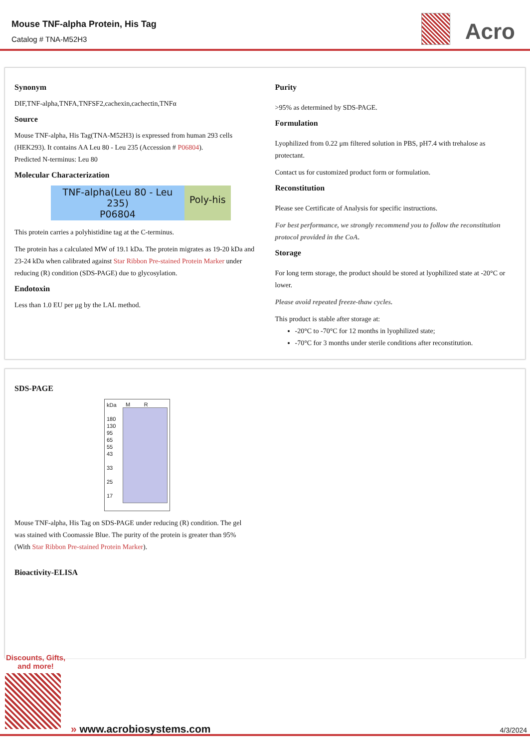Mouse TNF-alpha Protein, His Tag
Catalog # TNA-M52H3 Acro
Synonym
DIF,TNF-alpha,TNFA,TNFSF2,cachexin,cachectin,TNFα
Source
Mouse TNF-alpha, His Tag(TNA-M52H3) is expressed from human 293 cells (HEK293). It contains AA Leu 80 - Leu 235 (Accession # P06804).
Predicted N-terminus: Leu 80
Molecular Characterization
TNF-alpha(Leu 80 - Leu 235)
P06804
Poly-his
This protein carries a polyhistidine tag at the C-terminus.
The protein has a calculated MW of 19.1 kDa. The protein migrates as 19-20 kDa and 23-24 kDa when calibrated against Star Ribbon Pre-stained Protein Marker under reducing (R) condition (SDS-PAGE) due to glycosylation.
Endotoxin
Less than 1.0 EU per μg by the LAL method.
Purity
>95% as determined by SDS-PAGE.
Formulation
Lyophilized from 0.22 μm filtered solution in PBS, pH7.4 with trehalose as protectant.
Contact us for customized product form or formulation.
Reconstitution
Please see Certificate of Analysis for specific instructions.
For best performance, we strongly recommend you to follow the reconstitution protocol provided in the CoA.
Storage
For long term storage, the product should be stored at lyophilized state at -20°C or lower.
Please avoid repeated freeze-thaw cycles.
This product is stable after storage at:
-20°C to -70°C for 12 months in lyophilized state;
-70°C for 3 months under sterile conditions after reconstitution.
SDS-PAGE
kDa
180
130
95
65
55
43
33
25
17
M R
Mouse TNF-alpha, His Tag on SDS-PAGE under reducing (R) condition. The gel was stained with Coomassie Blue. The purity of the protein is greater than 95% (With Star Ribbon Pre-stained Protein Marker).
Bioactivity-ELISA
Discounts, Gifts,
and more!
» www.acrobiosystems.com 4/3/2024